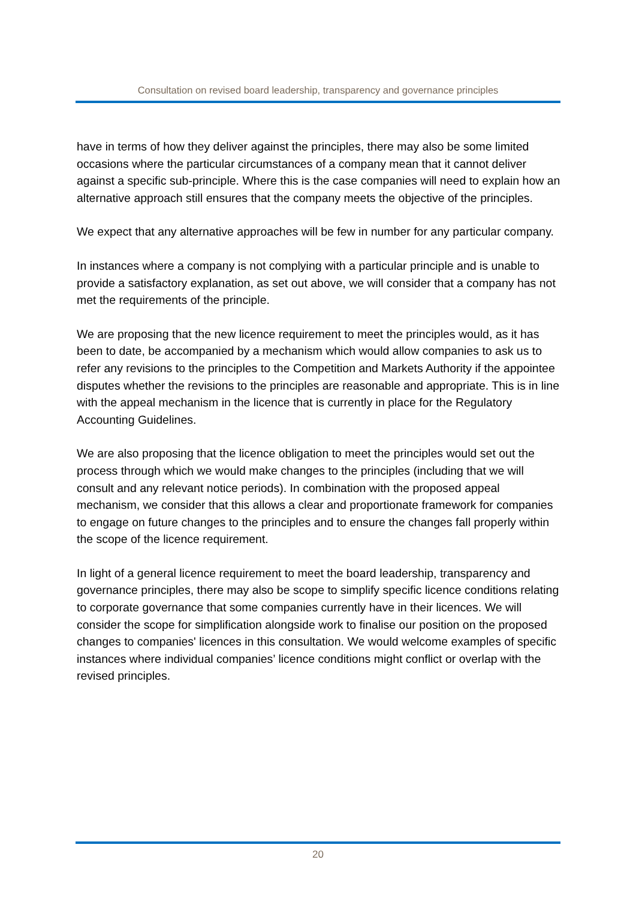Consultation on revised board leadership, transparency and governance principles
have in terms of how they deliver against the principles, there may also be some limited occasions where the particular circumstances of a company mean that it cannot deliver against a specific sub-principle. Where this is the case companies will need to explain how an alternative approach still ensures that the company meets the objective of the principles.
We expect that any alternative approaches will be few in number for any particular company.
In instances where a company is not complying with a particular principle and is unable to provide a satisfactory explanation, as set out above, we will consider that a company has not met the requirements of the principle.
We are proposing that the new licence requirement to meet the principles would, as it has been to date, be accompanied by a mechanism which would allow companies to ask us to refer any revisions to the principles to the Competition and Markets Authority if the appointee disputes whether the revisions to the principles are reasonable and appropriate. This is in line with the appeal mechanism in the licence that is currently in place for the Regulatory Accounting Guidelines.
We are also proposing that the licence obligation to meet the principles would set out the process through which we would make changes to the principles (including that we will consult and any relevant notice periods). In combination with the proposed appeal mechanism, we consider that this allows a clear and proportionate framework for companies to engage on future changes to the principles and to ensure the changes fall properly within the scope of the licence requirement.
In light of a general licence requirement to meet the board leadership, transparency and governance principles, there may also be scope to simplify specific licence conditions relating to corporate governance that some companies currently have in their licences. We will consider the scope for simplification alongside work to finalise our position on the proposed changes to companies' licences in this consultation. We would welcome examples of specific instances where individual companies’ licence conditions might conflict or overlap with the revised principles.
20